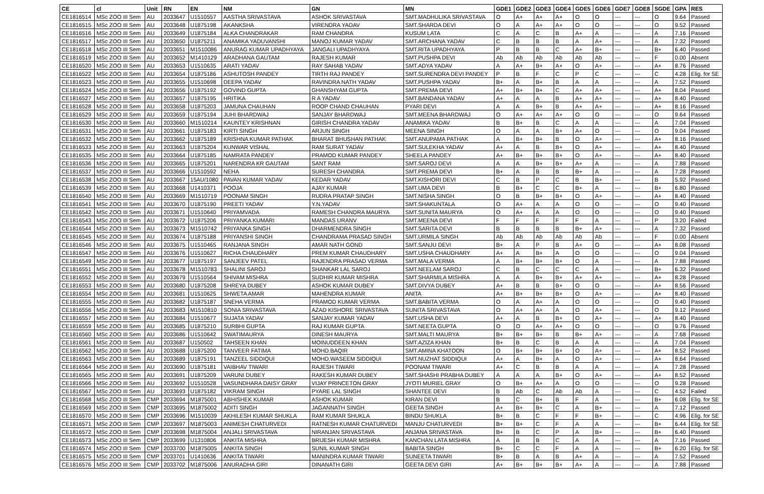| CE | cl | Unit | RN | EN | NM | GN | MN | GDE1 | GDE2 | GDE3 | GDE4 | GDE5 | GDE6 | GDE7 | GDE8 | SGDE | GPA | RES |
| --- | --- | --- | --- | --- | --- | --- | --- | --- | --- | --- | --- | --- | --- | --- | --- | --- | --- | --- |
| CE1816514 | MSc ZOO III Sem | AU | 2033647 | U1510557 | AASTHA SRIVASTAVA | ASHOK SRIVASTAVA | SMT.MADHULIKA SRIVASTAVA | O | A+ | A+ | A+ | O | O | --- | --- | O | 9.64 | Passed |
| CE1816515 | MSc ZOO III Sem | AU | 2033648 | U1875198 | AKANKSHA | VIRENDRA YADAV | SMT.SHARDA DEVI | O | A | A+ | A+ | O | O | --- | --- | O | 9.52 | Passed |
| CE1816516 | MSc ZOO III Sem | AU | 2033649 | U1875184 | ALKA CHANDRAKAR | RAM CHANDRA | KUSUM LATA | C | A | C | B | A+ | A | --- | --- | A | 7.16 | Passed |
| CE1816517 | MSc ZOO III Sem | AU | 2033650 | U1875211 | ANAMIKA YADUVANSHI | MANOJ KUMAR YADAV | SMT.ARCHANA YADAV | C | B | B | B | A | A+ | --- | --- | A | 7.32 | Passed |
| CE1816518 | MSc ZOO III Sem | AU | 2033651 | M1510086 | ANURAG KUMAR UPADHYAYA | JANGALI UPADHYAYA | SMT.RITA UPADHYAYA | P | B | B | C | A+ | B+ | --- | --- | B+ | 6.40 | Passed |
| CE1816519 | MSc ZOO III Sem | AU | 2033652 | M1410129 | ARADHANA GAUTAM | RAJESH KUMAR | SMT.PUSHPA DEVI | Ab | Ab | Ab | Ab | Ab | Ab | --- | --- | F | 0.00 | Absent |
| CE1816520 | MSc ZOO III Sem | AU | 2033653 | U1510635 | ARATI YADAV | RAY SAHAB YADAV | SMT.ADYA YADAV | A | A+ | B+ | A+ | O | A+ | --- | --- | A+ | 8.76 | Passed |
| CE1816522 | MSc ZOO III Sem | AU | 2033654 | U1875186 | ASHUTOSH PANDEY | TIRTH RAJ PANDEY | SMT.SURENDRA DEVI PANDEY | P | B | F | C | P | C | --- | --- | C | 4.28 | Elig. for SE |
| CE1816523 | MSc ZOO III Sem | AU | 2033655 | U1510698 | DEEPA YADAV | RAVINDRA NATH YADAV | SMT.PUSHPA YADAV | B+ | A | B+ | B | A | A | --- | --- | A | 7.52 | Passed |
| CE1816524 | MSc ZOO III Sem | AU | 2033656 | U1875192 | GOVIND GUPTA | GHANSHYAM GUPTA | SMT.PREMA DEVI | A+ | B+ | B+ | C | A+ | A+ | --- | --- | A+ | 8.04 | Passed |
| CE1816527 | MSc ZOO III Sem | AU | 2033657 | U1875195 | HRITIKA | R A YADAV | SMT.BANDANA YADAV | A+ | A | A | B | A+ | A+ | --- | --- | A+ | 8.40 | Passed |
| CE1816528 | MSc ZOO III Sem | AU | 2033658 | U1875203 | JAMUNA CHAUHAN | ROOP CHAND CHAUHAN | PYARI DEVI | A | A | B+ | B | A+ | A+ | --- | --- | A+ | 8.16 | Passed |
| CE1816529 | MSc ZOO III Sem | AU | 2033659 | U1875194 | JUHI BHARDWAJ | SANJAY BHARDWAJ | SMT.MEENA BHARDWAJ | O | A+ | A+ | A+ | O | O | --- | --- | O | 9.64 | Passed |
| CE1816530 | MSc ZOO III Sem | AU | 2033660 | M1510214 | KAUNTEY KRISHNAN | GIRISH CHANDRA YADAV | ANAMIKA YADAV | B | B+ | B | C | A | A | --- | --- | A | 7.04 | Passed |
| CE1816531 | MSc ZOO III Sem | AU | 2033661 | U1875183 | KIRTI SINGH | ARJUN SINGH | MEENA SINGH | O | A | A | B+ | A+ | O | --- | --- | O | 9.04 | Passed |
| CE1816532 | MSc ZOO III Sem | AU | 2033662 | U1875189 | KRISHNA KUMAR PATHAK | BHARAT BHUSHAN PATHAK | SMT.ANUPAMA PATHAK | A | B+ | B+ | B | O | A+ | --- | --- | A+ | 8.16 | Passed |
| CE1816533 | MSc ZOO III Sem | AU | 2033663 | U1875204 | KUNWAR VISHAL | RAM SURAT YADAV | SMT.SULEKHA YADAV | A+ | A | B | B+ | O | A+ | --- | --- | A+ | 8.40 | Passed |
| CE1816535 | MSc ZOO III Sem | AU | 2033664 | U1875185 | NAMRATA PANDEY | PRAMOD KUMAR PANDEY | SHEELA PANDEY | A+ | B+ | B+ | B+ | O | A+ | --- | --- | A+ | 8.40 | Passed |
| CE1816536 | MSc ZOO III Sem | AU | 2033665 | U1875201 | NARENDRA KR GAUTAM | SANT RAM | SMT.SAROJ DEVI | A | A | B+ | B+ | A+ | A | --- | --- | A | 7.88 | Passed |
| CE1816537 | MSc ZOO III Sem | AU | 2033666 | U1510592 | NEHA | SURESH CHANDRA | SMT.PREMA DEVI | B+ | A | B | B | B+ | A | --- | --- | A | 7.28 | Passed |
| CE1816538 | MSc ZOO III Sem | AU | 2033667 | 15AU/1080 | PAVAN KUMAR YADAV | KEDAR YADAV | SMT.KISHORI DEVI | C | B | P | C | B | B+ | --- | --- | B | 5.92 | Passed |
| CE1816539 | MSc ZOO III Sem | AU | 2033668 | U1410371 | POOJA | AJAY KUMAR | SMT.UMA DEVI | B | B+ | C | C | B+ | A | --- | --- | B+ | 6.80 | Passed |
| CE1816540 | MSc ZOO III Sem | AU | 2033669 | M1510719 | POONAM SINGH | RUDRA PRATAP SINGH | SMT.NISHA SINGH | O | B | B+ | B+ | O | A+ | --- | --- | A+ | 8.40 | Passed |
| CE1816541 | MSc ZOO III Sem | AU | 2033670 | U1875190 | PREETI YADAV | Y.N.YADAV | SMT.SHAKUNTALA | O | A+ | A | A | O | O | --- | --- | O | 9.40 | Passed |
| CE1816542 | MSc ZOO III Sem | AU | 2033671 | U1510640 | PRIYAMVADA | RAMESH CHANDRA MAURYA | SMT.SUNITA MAURYA | O | A+ | A | A | O | O | --- | --- | O | 9.40 | Passed |
| CE1816543 | MSc ZOO III Sem | AU | 2033672 | U1875206 | PRIYANKA KUMARI | MANDAS URANV | SMT.MEENA DEVI | F | F | F | F | F | A | --- | --- | P | 3.20 | Failed |
| CE1816544 | MSc ZOO III Sem | AU | 2033673 | M1510742 | PRIYANKA SINGH | DHARMENDRA SINGH | SMT.SARITA DEVI | B | B | B | B | B+ | A+ | --- | --- | A | 7.32 | Passed |
| CE1816545 | MSc ZOO III Sem | AU | 2033674 | U1875188 | PRIYANSHI SINGH | CHANDRAMA PRASAD SINGH | SMT.URMILA SINGH | Ab | Ab | Ab | Ab | Ab | Ab | --- | --- | F | 0.00 | Absent |
| CE1816546 | MSc ZOO III Sem | AU | 2033675 | U1510465 | RANJANA SINGH | AMAR NATH GOND | SMT.SANJU DEVI | B+ | A | P | B | A+ | O | --- | --- | A+ | 8.08 | Passed |
| CE1816547 | MSc ZOO III Sem | AU | 2033676 | U1510627 | RICHA CHAUDHARY | PREM KUMAR CHAUDHARY | SMT.USHA CHAUDHARY | A+ | A | B+ | A | O | O | --- | --- | O | 9.04 | Passed |
| CE1816549 | MSc ZOO III Sem | AU | 2033677 | U1875197 | SANJEEV PATEL | RAJENDRA PRASAD VERMA | SMT.MALA VERMA | A | B+ | B+ | B+ | O | A | --- | --- | A | 7.88 | Passed |
| CE1816551 | MSc ZOO III Sem | AU | 2033678 | M1510783 | SHALINI SAROJ | SHANKAR LAL SAROJ | SMT.NEELAM SAROJ | C | B | C | C | C | A | --- | --- | B+ | 6.32 | Passed |
| CE1816552 | MSc ZOO III Sem | AU | 2033679 | U1510564 | SHIVAM MISHRA | SUDHIR KUMAR MISHRA | SMT.SHARMILA MISHRA | A | A | B+ | B+ | A+ | A+ | --- | --- | A+ | 8.28 | Passed |
| CE1816553 | MSc ZOO III Sem | AU | 2033680 | U1875208 | SHREYA DUBEY | ASHOK KUMAR DUBEY | SMT.DIVYA DUBEY | A+ | B | B | B+ | O | O | --- | --- | A+ | 8.56 | Passed |
| CE1816554 | MSc ZOO III Sem | AU | 2033681 | U1510625 | SHWETA AMAR | MAHENDRA KUMAR | ANITA | A+ | B+ | B+ | B+ | O | A+ | --- | --- | A+ | 8.40 | Passed |
| CE1816555 | MSc ZOO III Sem | AU | 2033682 | U1875187 | SNEHA VERMA | PRAMOD KUMAR VERMA | SMT.BABITA VERMA | O | A | A+ | A | O | O | --- | --- | O | 9.40 | Passed |
| CE1816556 | MSc ZOO III Sem | AU | 2033683 | M1510810 | SONIA SRIVASTAVA | AZAD KISHORE SRIVASTAVA | SUNITA SRIVASTAVA | O | A+ | A+ | A | O | A+ | --- | --- | O | 9.12 | Passed |
| CE1816557 | MSc ZOO III Sem | AU | 2033684 | U1510677 | SUJATA YADAV | SANJAY KUMAR YADAV | SMT.USHA DEVI | A+ | A | B | B+ | O | A+ | --- | --- | A+ | 8.40 | Passed |
| CE1816559 | MSc ZOO III Sem | AU | 2033685 | U1875210 | SURBHI GUPTA | RAJ KUMAR GUPTA | SMT.NEETA GUPTA | O | O | A+ | A+ | O | O | --- | --- | O | 9.76 | Passed |
| CE1816560 | MSc ZOO III Sem | AU | 2033686 | U1510642 | SWATIMAURYA | DINESH MAURYA | SMT.MALTI MAURYA | B+ | B+ | B+ | B | B+ | A+ | --- | --- | A | 7.68 | Passed |
| CE1816561 | MSc ZOO III Sem | AU | 2033687 | U150502 | TAHSEEN KHAN | MOINUDDEEN KHAN | SMT.AZIZA KHAN | B+ | B | C | B | A | A | --- | --- | A | 7.04 | Passed |
| CE1816562 | MSc ZOO III Sem | AU | 2033688 | U1875200 | TANVEER FATIMA | MOHD.BAQIR | SMT.AMINA KHATOON | O | B+ | B+ | B+ | O | A+ | --- | --- | A+ | 8.52 | Passed |
| CE1816563 | MSc ZOO III Sem | AU | 2033689 | U1875191 | TANZEEL SIDDIQUI | MOHD.WASEEM SIDDIQUI | SMT.NUZHAT SIDDIQUI | A+ | A | B+ | A | O | A+ | --- | --- | A+ | 8.64 | Passed |
| CE1816564 | MSc ZOO III Sem | AU | 2033690 | U1875181 | VAIBHAV TIWARI | RAJESH TIWARI | POONAM TIWARI | A+ | C | B | B | A | A | --- | --- | A | 7.28 | Passed |
| CE1816565 | MSc ZOO III Sem | AU | 2033691 | U1875209 | VARUNI DUBEY | RAKESH KUMAR DUBEY | SMT.SHASHI PRABHA DUBEY | A | A | A | B+ | O | A+ | --- | --- | A+ | 8.52 | Passed |
| CE1816566 | MSc ZOO III Sem | AU | 2033692 | U1510528 | VASUNDHARA DAISY GRAY | VIJAY PRINCETON GRAY | JYOTI MURIEL GRAY | O | B+ | A+ | A | O | O | --- | --- | O | 9.28 | Passed |
| CE1816567 | MSc ZOO III Sem | AU | 2033693 | U1875182 | VIKRAM SINGH | PYARE LAL SINGH | SHANTEE DEVI | B | Ab | C | Ab | Ab | A | --- | --- | C | 4.52 | Failed |
| CE1816568 | MSc ZOO III Sem | CMP | 2033694 | M1875001 | ABHISHEK KUMAR | ASHOK KUMAR | KIRAN DEVI | B | C | B+ | B | F | A | --- | --- | B+ | 6.08 | Elig. for SE |
| CE1816569 | MSc ZOO III Sem | CMP | 2033695 | M1875002 | ADITI SINGH | JAGANNATH SINGH | GEETA SINGH | A+ | B+ | B+ | C | A | B+ | --- | --- | A | 7.12 | Passed |
| CE1816570 | MSc ZOO III Sem | CMP | 2033696 | M1510039 | AKHILESH KUMAR SHUKLA | RAM KUMAR SHUKLA | BINDU SHUKLA | B+ | B | C | F | F | B+ | --- | --- | C | 4.96 | Elig. for SE |
| CE1816571 | MSc ZOO III Sem | CMP | 2033697 | M1875003 | ANIMESH CHATURVEDI | RATNESH KUMAR CHATURVEDI | MANJU CHATURVEDI | B+ | B+ | C | F | A | A | --- | --- | B+ | 6.44 | Elig. for SE |
| CE1816572 | MSc ZOO III Sem | CMP | 2033698 | M1875004 | ANJALI SRIVASTAVA | NIRANJAN SRIVASTAVA | ANJANA SRIVASTAVA | B+ | B | C | P | A | B+ | --- | --- | B+ | 6.40 | Passed |
| CE1816573 | MSc ZOO III Sem | CMP | 2033699 | U1310806 | ANKITA MISHRA | BRIJESH KUMAR MISHRA | KANCHAN LATA MISHRA | A | B | B | C | A | A | --- | --- | A | 7.16 | Passed |
| CE1816574 | MSc ZOO III Sem | CMP | 2033700 | M1875005 | ANKITA SINGH | SUNIL KUMAR SINGH | BABITA SINGH | B+ | C | C | F | A | A | --- | --- | B+ | 6.20 | Elig. for SE |
| CE1816575 | MSc ZOO III Sem | CMP | 2033701 | U1410636 | ANKITA TIWARI | MANINDRA KUMAR TIWARI | SUNEETA TIWARI | B+ | B | A | B | A+ | A | --- | --- | A | 7.52 | Passed |
| CE1816576 | MSc ZOO III Sem | CMP | 2033702 | M1875006 | ANURADHA GIRI | DINANATH GIRI | GEETA DEVI GIRI | A+ | B+ | B+ | B+ | A+ | A | --- | --- | A | 7.88 | Passed |